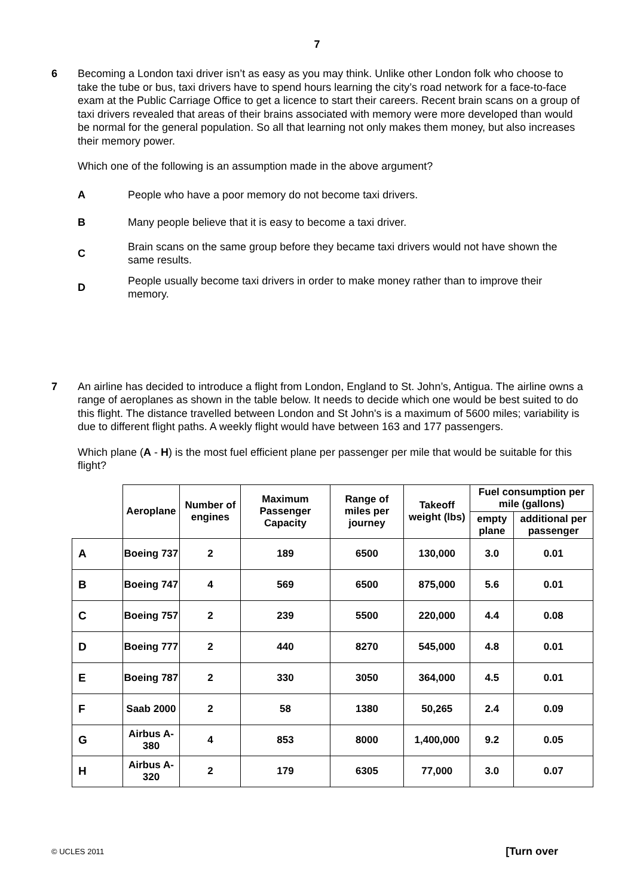7
6 Becoming a London taxi driver isn’t as easy as you may think. Unlike other London folk who choose to take the tube or bus, taxi drivers have to spend hours learning the city’s road network for a face-to-face exam at the Public Carriage Office to get a licence to start their careers. Recent brain scans on a group of taxi drivers revealed that areas of their brains associated with memory were more developed than would be normal for the general population. So all that learning not only makes them money, but also increases their memory power.
Which one of the following is an assumption made in the above argument?
A
People who have a poor memory do not become taxi drivers.
B
Many people believe that it is easy to become a taxi driver.
C
Brain scans on the same group before they became taxi drivers would not have shown the same results.
D
People usually become taxi drivers in order to make money rather than to improve their memory.
7 An airline has decided to introduce a flight from London, England to St. John’s, Antigua. The airline owns a range of aeroplanes as shown in the table below. It needs to decide which one would be best suited to do this flight. The distance travelled between London and St John's is a maximum of 5600 miles; variability is due to different flight paths. A weekly flight would have between 163 and 177 passengers.
Which plane (A - H) is the most fuel efficient plane per passenger per mile that would be suitable for this flight?
| | Aeroplane | Number of engines | Maximum Passenger Capacity | Range of miles per journey | Takeoff weight (lbs) | Fuel consumption per mile (gallons) | |
| --- | --- | --- | --- | --- | --- | --- | --- |
| | | | | | | empty plane | additional per passenger |
| A | Boeing 737 | 2 | 189 | 6500 | 130,000 | 3.0 | 0.01 |
| B | Boeing 747 | 4 | 569 | 6500 | 875,000 | 5.6 | 0.01 |
| C | Boeing 757 | 2 | 239 | 5500 | 220,000 | 4.4 | 0.08 |
| D | Boeing 777 | 2 | 440 | 8270 | 545,000 | 4.8 | 0.01 |
| E | Boeing 787 | 2 | 330 | 3050 | 364,000 | 4.5 | 0.01 |
| F | Saab 2000 | 2 | 58 | 1380 | 50,265 | 2.4 | 0.09 |
| G | Airbus A-380 | 4 | 853 | 8000 | 1,400,000 | 9.2 | 0.05 |
| H | Airbus A-320 | 2 | 179 | 6305 | 77,000 | 3.0 | 0.07 |
© UCLES 2011 [Turn over